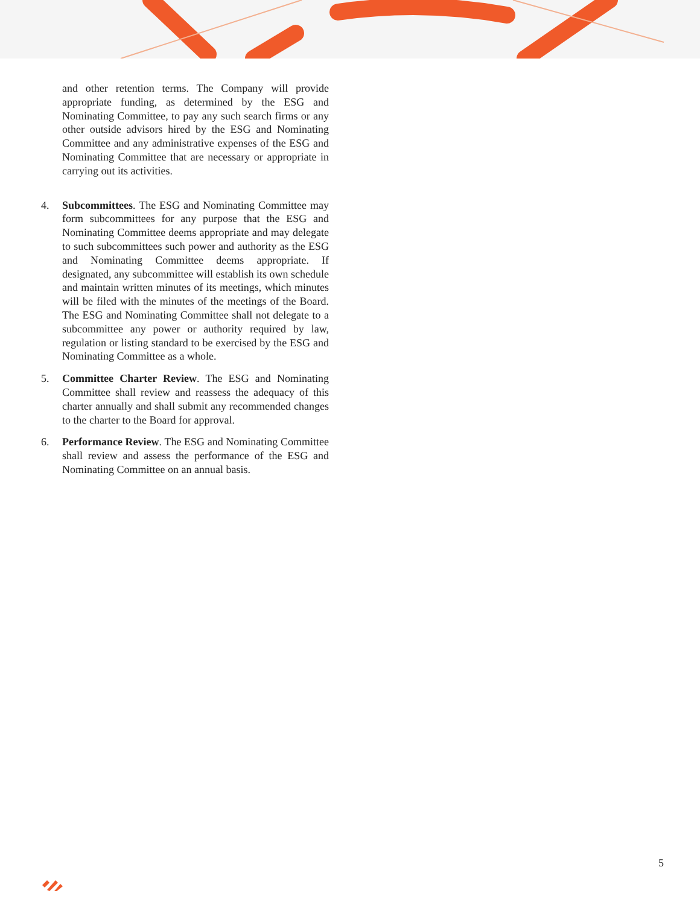and other retention terms. The Company will provide appropriate funding, as determined by the ESG and Nominating Committee, to pay any such search firms or any other outside advisors hired by the ESG and Nominating Committee and any administrative expenses of the ESG and Nominating Committee that are necessary or appropriate in carrying out its activities.
4. Subcommittees. The ESG and Nominating Committee may form subcommittees for any purpose that the ESG and Nominating Committee deems appropriate and may delegate to such subcommittees such power and authority as the ESG and Nominating Committee deems appropriate. If designated, any subcommittee will establish its own schedule and maintain written minutes of its meetings, which minutes will be filed with the minutes of the meetings of the Board. The ESG and Nominating Committee shall not delegate to a subcommittee any power or authority required by law, regulation or listing standard to be exercised by the ESG and Nominating Committee as a whole.
5. Committee Charter Review. The ESG and Nominating Committee shall review and reassess the adequacy of this charter annually and shall submit any recommended changes to the charter to the Board for approval.
6. Performance Review. The ESG and Nominating Committee shall review and assess the performance of the ESG and Nominating Committee on an annual basis.
5